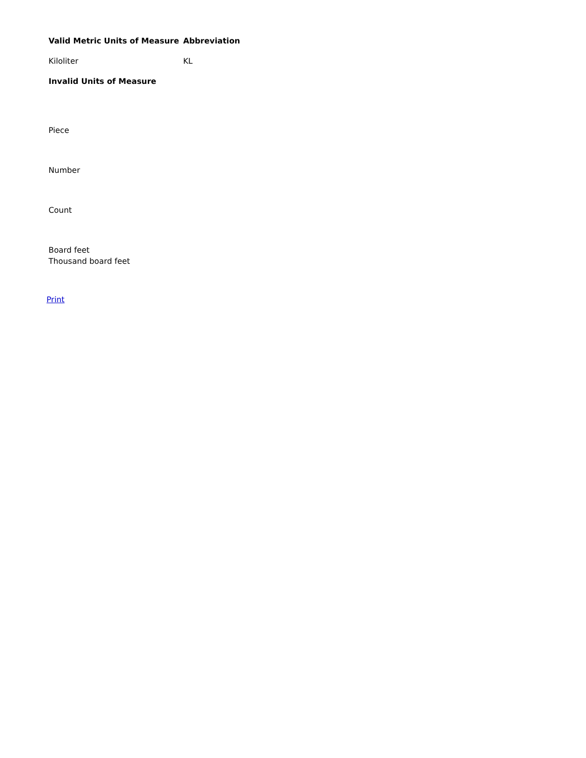| Valid Metric Units of Measure | Abbreviation |
| --- | --- |
| Kiloliter | KL |
| Invalid Units of Measure | |
| Piece | |
| Number | |
| Count | |
| Board feet | |
| Thousand board feet | |
Print